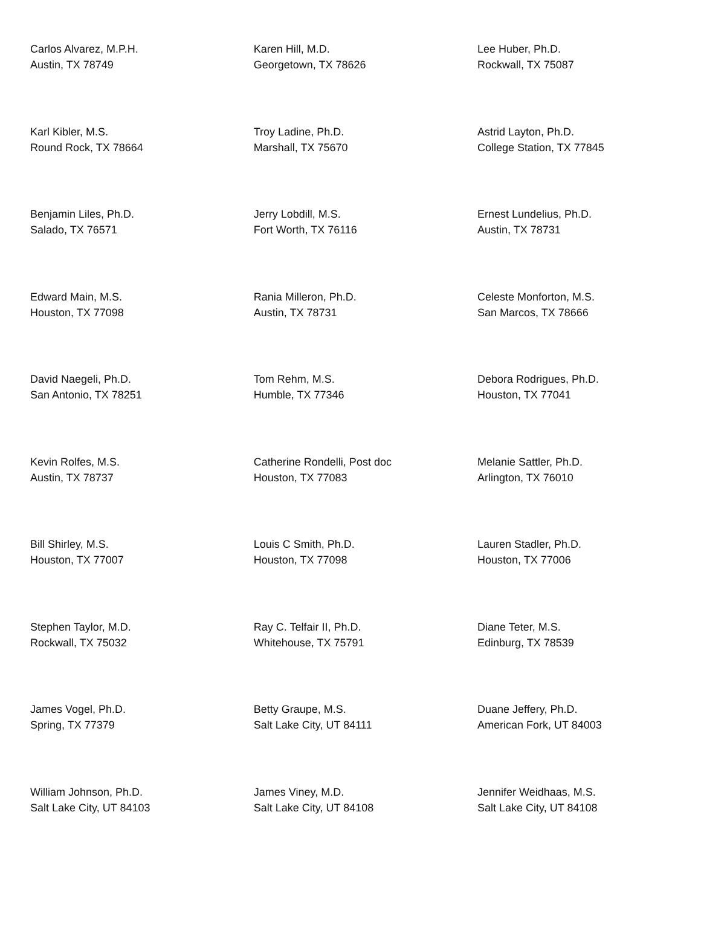| Carlos Alvarez, M.P.H. Austin, TX 78749 | Karen Hill, M.D. Georgetown, TX 78626 | Lee Huber, Ph.D. Rockwall, TX 75087 |
| Karl Kibler, M.S. Round Rock, TX 78664 | Troy Ladine, Ph.D. Marshall, TX 75670 | Astrid Layton, Ph.D. College Station, TX 77845 |
| Benjamin Liles, Ph.D. Salado, TX 76571 | Jerry Lobdill, M.S. Fort Worth, TX 76116 | Ernest Lundelius, Ph.D. Austin, TX 78731 |
| Edward Main, M.S. Houston, TX 77098 | Rania Milleron, Ph.D. Austin, TX 78731 | Celeste Monforton, M.S. San Marcos, TX 78666 |
| David Naegeli, Ph.D. San Antonio, TX 78251 | Tom Rehm, M.S. Humble, TX 77346 | Debora Rodrigues, Ph.D. Houston, TX 77041 |
| Kevin Rolfes, M.S. Austin, TX 78737 | Catherine Rondelli, Post doc Houston, TX 77083 | Melanie Sattler, Ph.D. Arlington, TX 76010 |
| Bill Shirley, M.S. Houston, TX 77007 | Louis C Smith, Ph.D. Houston, TX 77098 | Lauren Stadler, Ph.D. Houston, TX 77006 |
| Stephen Taylor, M.D. Rockwall, TX 75032 | Ray C. Telfair II, Ph.D. Whitehouse, TX 75791 | Diane Teter, M.S. Edinburg, TX 78539 |
| James Vogel, Ph.D. Spring, TX 77379 | Betty Graupe, M.S. Salt Lake City, UT 84111 | Duane Jeffery, Ph.D. American Fork, UT 84003 |
| William Johnson, Ph.D. Salt Lake City, UT 84103 | James Viney, M.D. Salt Lake City, UT 84108 | Jennifer Weidhaas, M.S. Salt Lake City, UT 84108 |